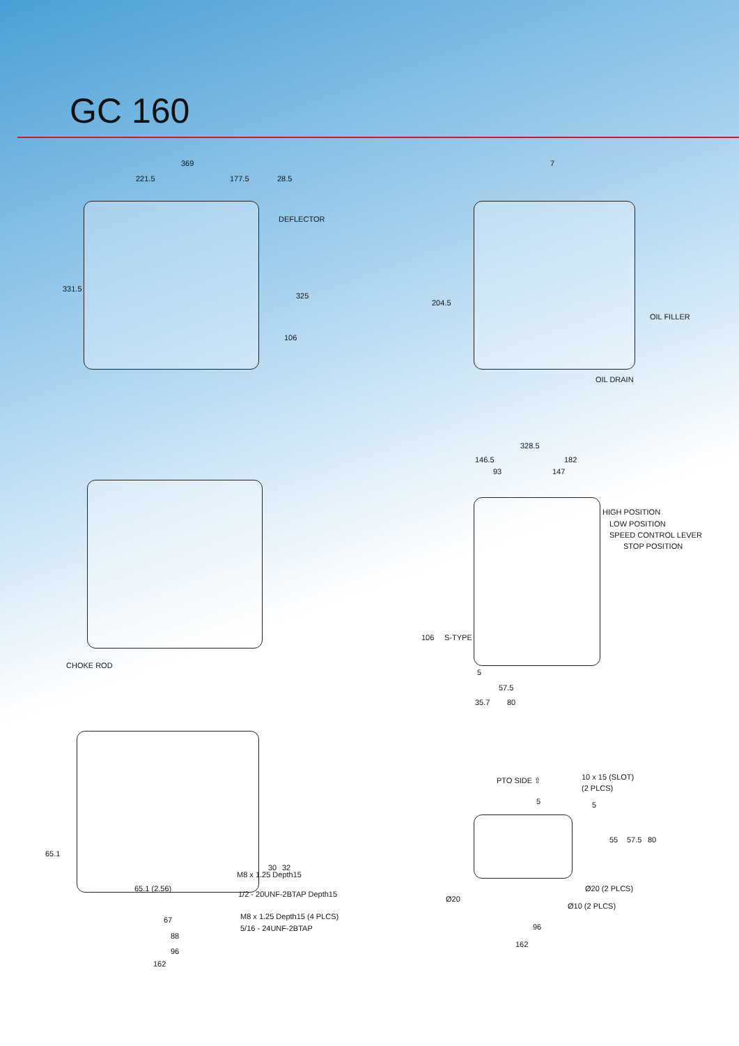GC 160
369
221.5 177.5 28.5
DEFLECTOR
331.5
325
106
7
204.5
OIL FILLER
OIL DRAIN
CHOKE ROD
328.5
146.5 182
93 147
HIGH POSITION
LOW POSITION
SPEED CONTROL LEVER
STOP POSITION
S-TYPE 106
5
57.5
35.7 80
65.1
30 32
65.1 (2.56)
M8 x 1.25 Depth15
1/2 - 20UNF-2BTAP Depth15
M8 x 1.25 Depth15 (4 PLCS)
5/16 - 24UNF-2BTAP
67
88
96
162
PTO SIDE ⇧ 10 x 15 (SLOT)
(2 PLCS)
5 5
55 57.5 80
Ø20
Ø20 (2 PLCS)
Ø10 (2 PLCS)
96
162